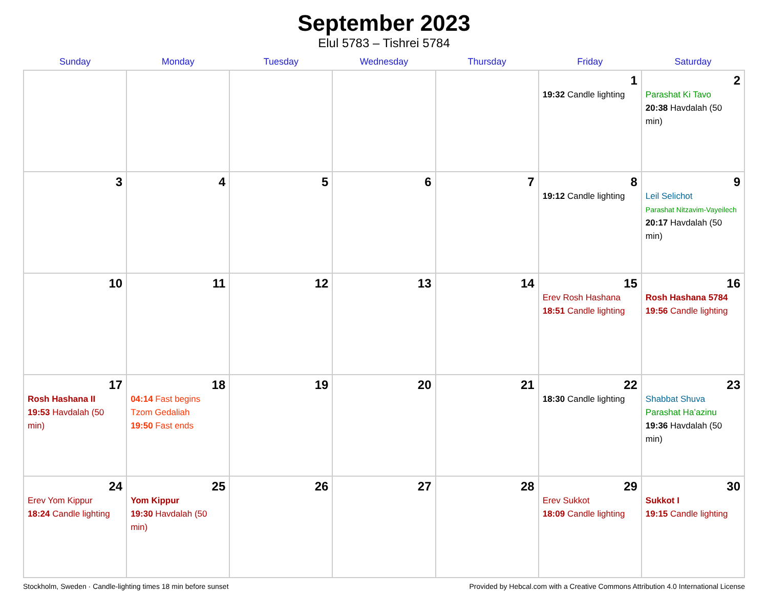September 2023
Elul 5783 – Tishrei 5784
| Sunday | Monday | Tuesday | Wednesday | Thursday | Friday | Saturday |
| --- | --- | --- | --- | --- | --- | --- |
| | | | | | 1 19:32 Candle lighting | 2 Parashat Ki Tavo 20:38 Havdalah (50 min) |
| 3 | 4 | 5 | 6 | 7 | 8 19:12 Candle lighting | 9 Leil Selichot Parashat Nitzavim-Vayeilech 20:17 Havdalah (50 min) |
| 10 | 11 | 12 | 13 | 14 | 15 Erev Rosh Hashana 18:51 Candle lighting | 16 Rosh Hashana 5784 19:56 Candle lighting |
| 17 Rosh Hashana II 19:53 Havdalah (50 min) | 18 04:14 Fast begins Tzom Gedaliah 19:50 Fast ends | 19 | 20 | 21 | 22 18:30 Candle lighting | 23 Shabbat Shuva Parashat Ha’azinu 19:36 Havdalah (50 min) |
| 24 Erev Yom Kippur 18:24 Candle lighting | 25 Yom Kippur 19:30 Havdalah (50 min) | 26 | 27 | 28 | 29 Erev Sukkot 18:09 Candle lighting | 30 Sukkot I 19:15 Candle lighting |
Stockholm, Sweden · Candle-lighting times 18 min before sunset Provided by Hebcal.com with a Creative Commons Attribution 4.0 International License